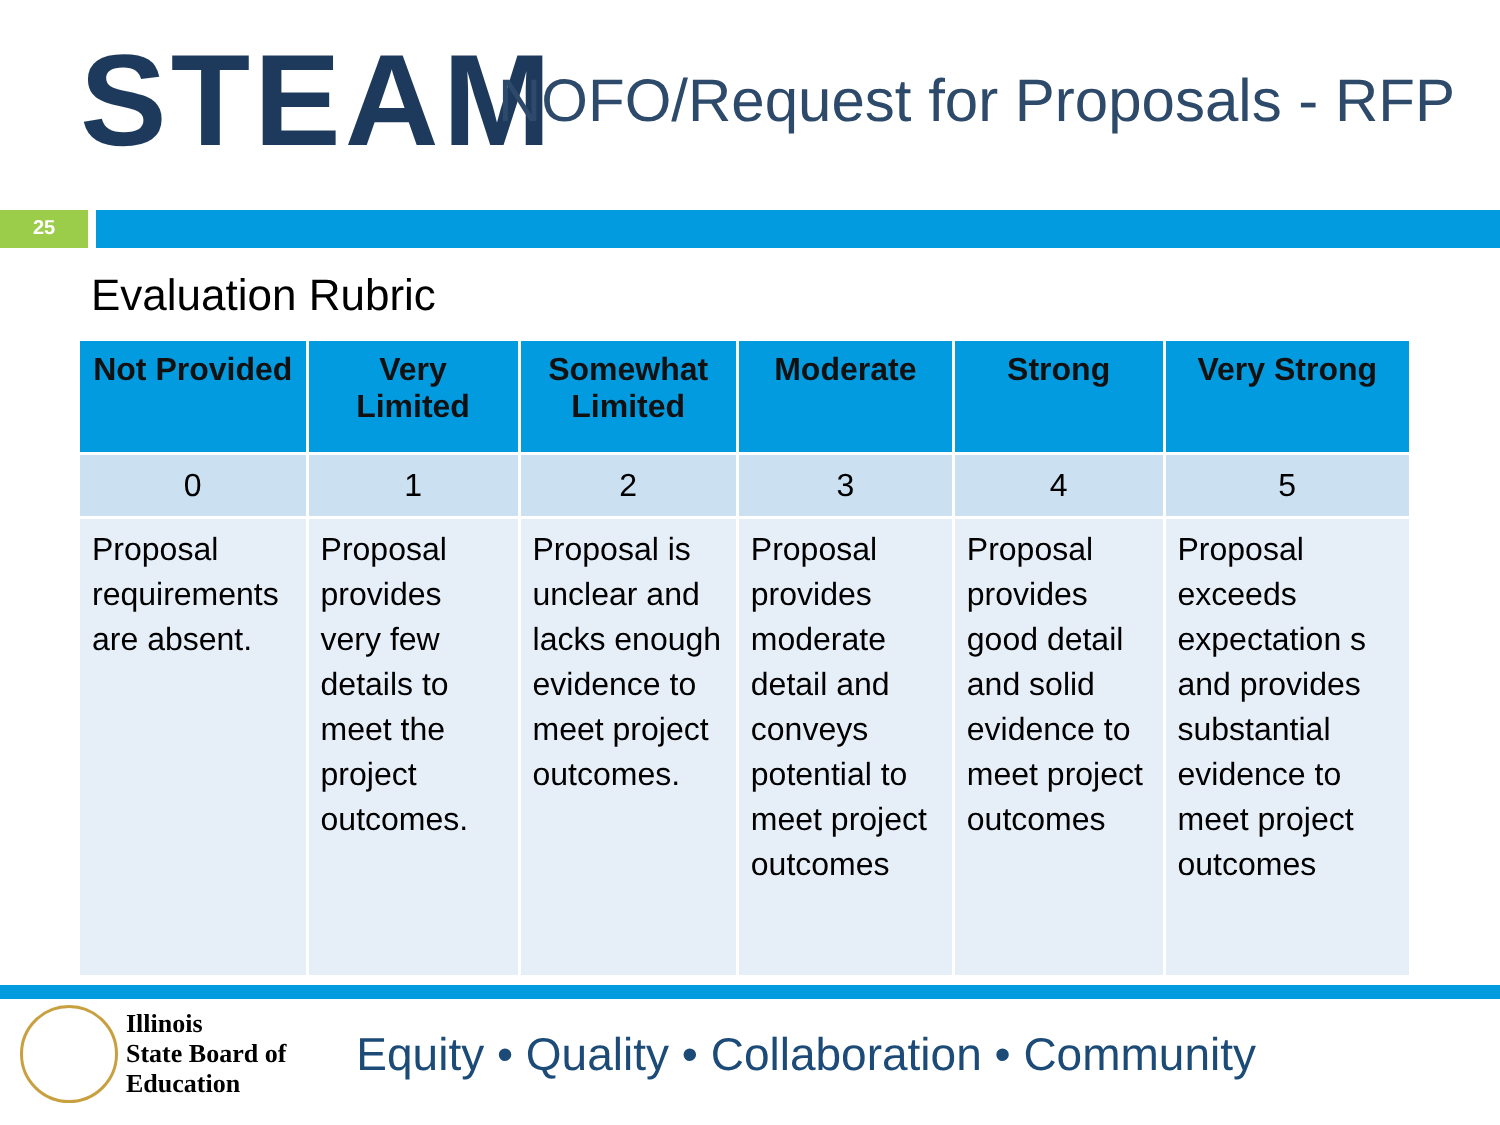STEAM
NOFO/Request for Proposals - RFP
25
Evaluation Rubric
| Not Provided | Very Limited | Somewhat Limited | Moderate | Strong | Very Strong |
| --- | --- | --- | --- | --- | --- |
| 0 | 1 | 2 | 3 | 4 | 5 |
| Proposal requirements are absent. | Proposal provides very few details to meet the project outcomes. | Proposal is unclear and lacks enough evidence to meet project outcomes. | Proposal provides moderate detail and conveys potential to meet project outcomes | Proposal provides good detail and solid evidence to meet project outcomes | Proposal exceeds expectation s and provides substantial evidence to meet project outcomes |
Illinois
State Board of
Education
Equity • Quality • Collaboration • Community